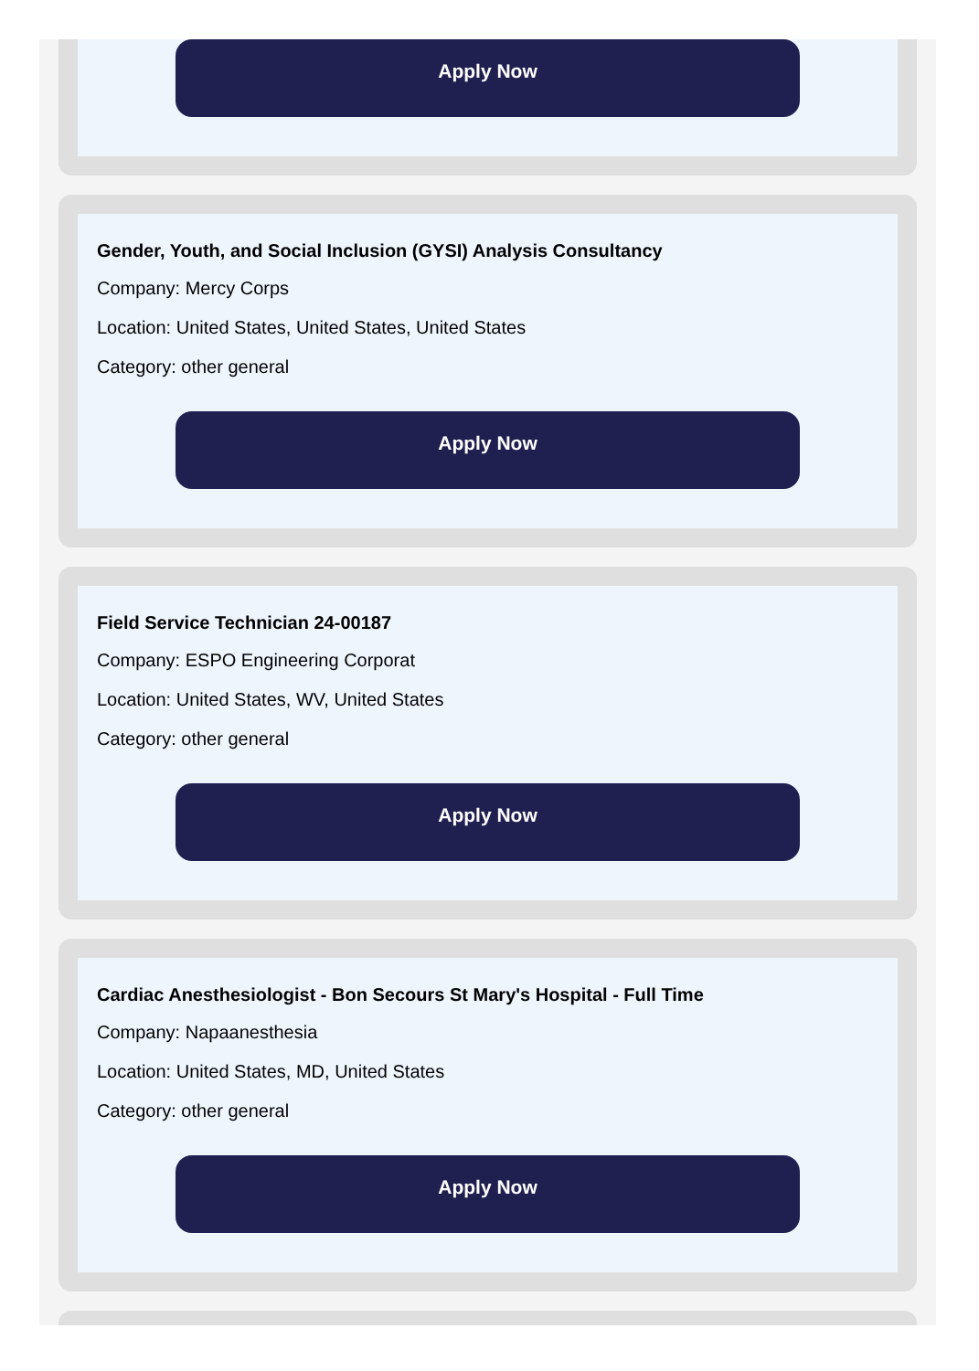Apply Now
Gender, Youth, and Social Inclusion (GYSI) Analysis Consultancy
Company: Mercy Corps
Location: United States, United States, United States
Category: other general
Apply Now
Field Service Technician 24-00187
Company: ESPO Engineering Corporat
Location: United States, WV, United States
Category: other general
Apply Now
Cardiac Anesthesiologist - Bon Secours St Mary's Hospital - Full Time
Company: Napaanesthesia
Location: United States, MD, United States
Category: other general
Apply Now